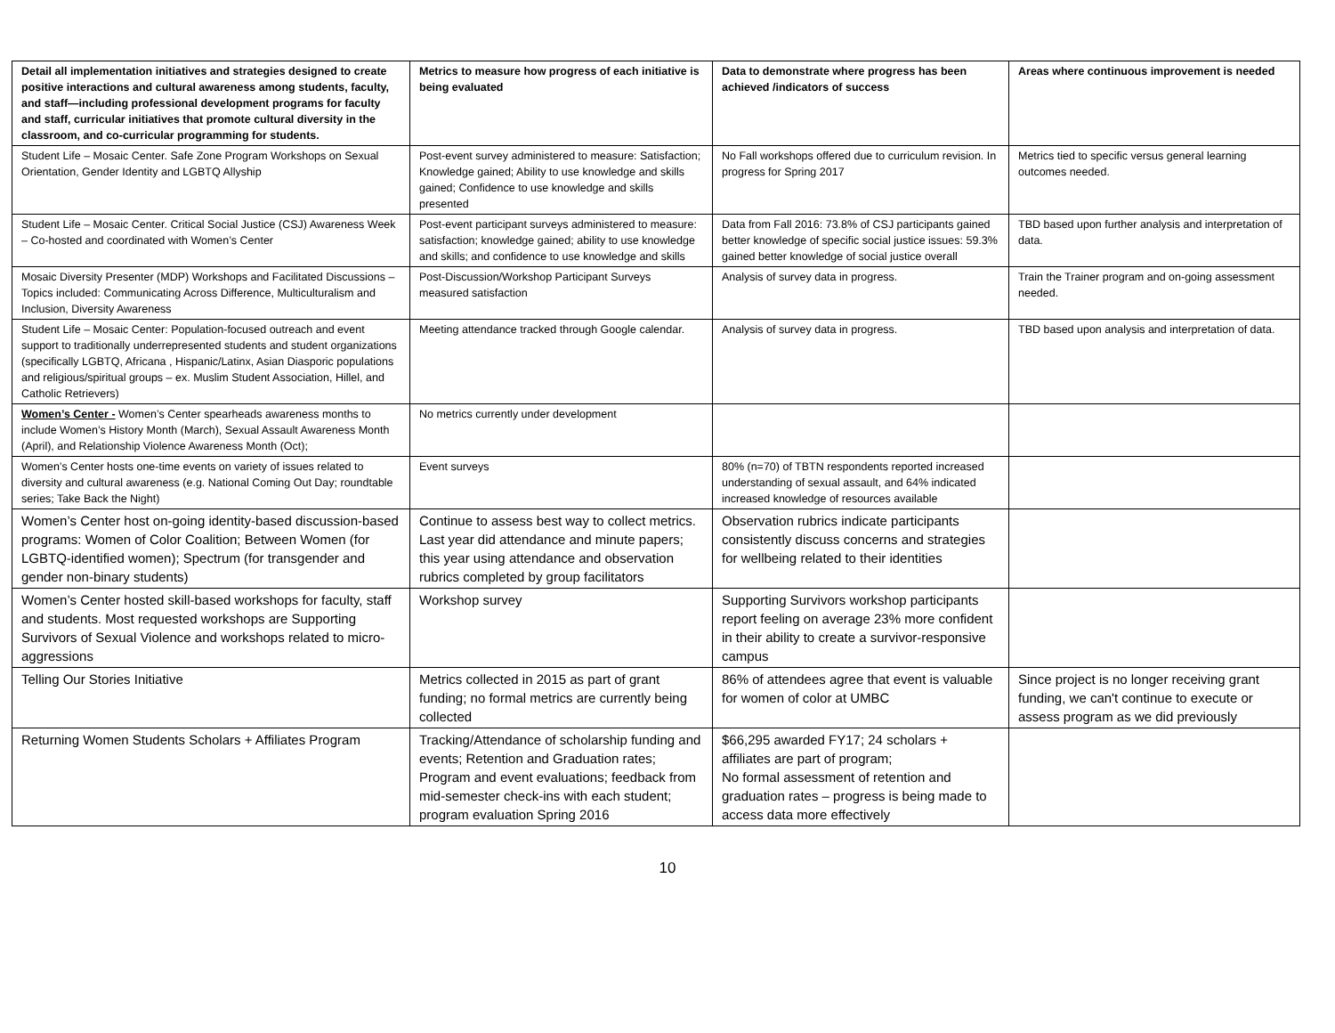| Detail all implementation initiatives and strategies designed to create positive interactions and cultural awareness among students, faculty, and staff—including professional development programs for faculty and staff, curricular initiatives that promote cultural diversity in the classroom, and co-curricular programming for students. | Metrics to measure how progress of each initiative is being evaluated | Data to demonstrate where progress has been achieved /indicators of success | Areas where continuous improvement is needed |
| --- | --- | --- | --- |
| Student Life – Mosaic Center. Safe Zone Program Workshops on Sexual Orientation, Gender Identity and LGBTQ Allyship | Post-event survey administered to measure: Satisfaction; Knowledge gained; Ability to use knowledge and skills gained; Confidence to use knowledge and skills presented | No Fall workshops offered due to curriculum revision. In progress for Spring 2017 | Metrics tied to specific versus general learning outcomes needed. |
| Student Life – Mosaic Center. Critical Social Justice (CSJ) Awareness Week – Co-hosted and coordinated with Women’s Center | Post-event participant surveys administered to measure: satisfaction; knowledge gained; ability to use knowledge and skills; and confidence to use knowledge and skills | Data from Fall 2016: 73.8% of CSJ participants gained better knowledge of specific social justice issues: 59.3% gained better knowledge of social justice overall | TBD based upon further analysis and interpretation of data. |
| Mosaic Diversity Presenter (MDP) Workshops and Facilitated Discussions – Topics included: Communicating Across Difference, Multiculturalism and Inclusion, Diversity Awareness | Post-Discussion/Workshop Participant Surveys measured satisfaction | Analysis of survey data in progress. | Train the Trainer program and on-going assessment needed. |
| Student Life – Mosaic Center: Population-focused outreach and event support to traditionally underrepresented students and student organizations (specifically LGBTQ, Africana , Hispanic/Latinx, Asian Diasporic populations and religious/spiritual groups – ex. Muslim Student Association, Hillel, and Catholic Retrievers) | Meeting attendance tracked through Google calendar. | Analysis of survey data in progress. | TBD based upon analysis and interpretation of data. |
| Women’s Center - Women’s Center spearheads awareness months to include Women’s History Month (March), Sexual Assault Awareness Month (April), and Relationship Violence Awareness Month (Oct); | No metrics currently under development | | |
| Women’s Center hosts one-time events on variety of issues related to diversity and cultural awareness (e.g. National Coming Out Day; roundtable series; Take Back the Night) | Event surveys | 80% (n=70) of TBTN respondents reported increased understanding of sexual assault, and 64% indicated increased knowledge of resources available | |
| Women’s Center host on-going identity-based discussion-based programs: Women of Color Coalition; Between Women (for LGBTQ-identified women); Spectrum (for transgender and gender non-binary students) | Continue to assess best way to collect metrics. Last year did attendance and minute papers; this year using attendance and observation rubrics completed by group facilitators | Observation rubrics indicate participants consistently discuss concerns and strategies for wellbeing related to their identities | |
| Women’s Center hosted skill-based workshops for faculty, staff and students. Most requested workshops are Supporting Survivors of Sexual Violence and workshops related to micro-aggressions | Workshop survey | Supporting Survivors workshop participants report feeling on average 23% more confident in their ability to create a survivor-responsive campus | |
| Telling Our Stories Initiative | Metrics collected in 2015 as part of grant funding; no formal metrics are currently being collected | 86% of attendees agree that event is valuable for women of color at UMBC | Since project is no longer receiving grant funding, we can't continue to execute or assess program as we did previously |
| Returning Women Students Scholars + Affiliates Program | Tracking/Attendance of scholarship funding and events; Retention and Graduation rates; Program and event evaluations; feedback from mid-semester check-ins with each student; program evaluation Spring 2016 | $66,295 awarded FY17; 24 scholars + affiliates are part of program; No formal assessment of retention and graduation rates – progress is being made to access data more effectively | |
10